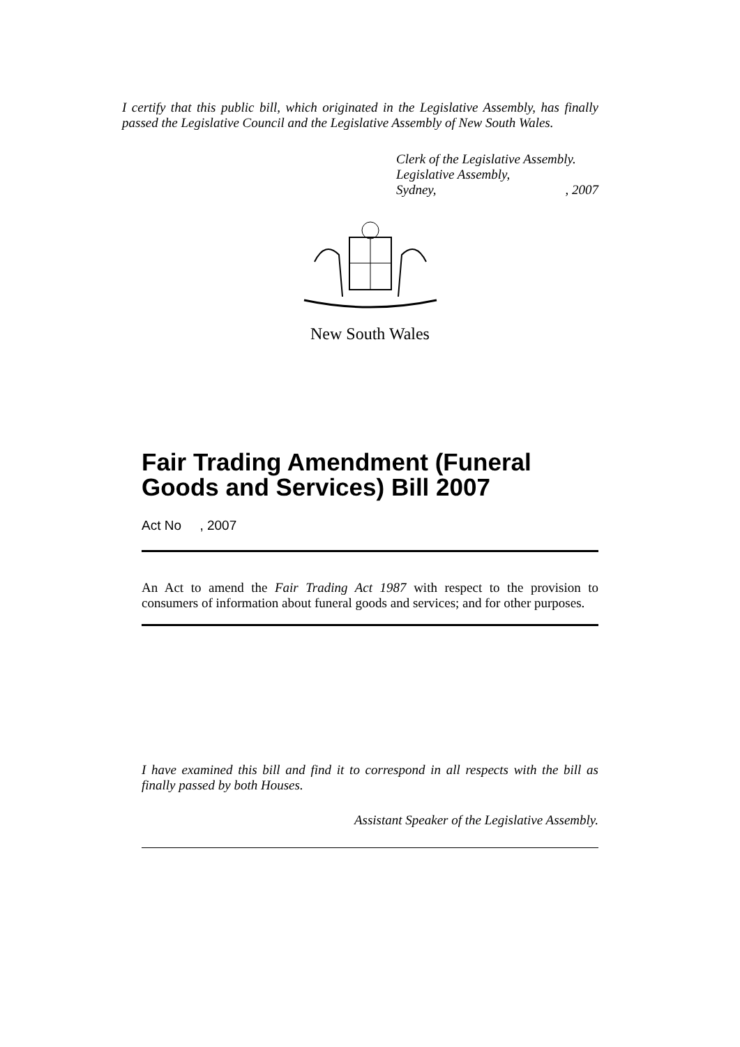I certify that this public bill, which originated in the Legislative Assembly, has finally passed the Legislative Council and the Legislative Assembly of New South Wales.
Clerk of the Legislative Assembly.
Legislative Assembly,
Sydney,, 2007
New South Wales
Fair Trading Amendment (Funeral Goods and Services) Bill 2007
Act No , 2007
An Act to amend the Fair Trading Act 1987 with respect to the provision to consumers of information about funeral goods and services; and for other purposes.
I have examined this bill and find it to correspond in all respects with the bill as finally passed by both Houses.
Assistant Speaker of the Legislative Assembly.